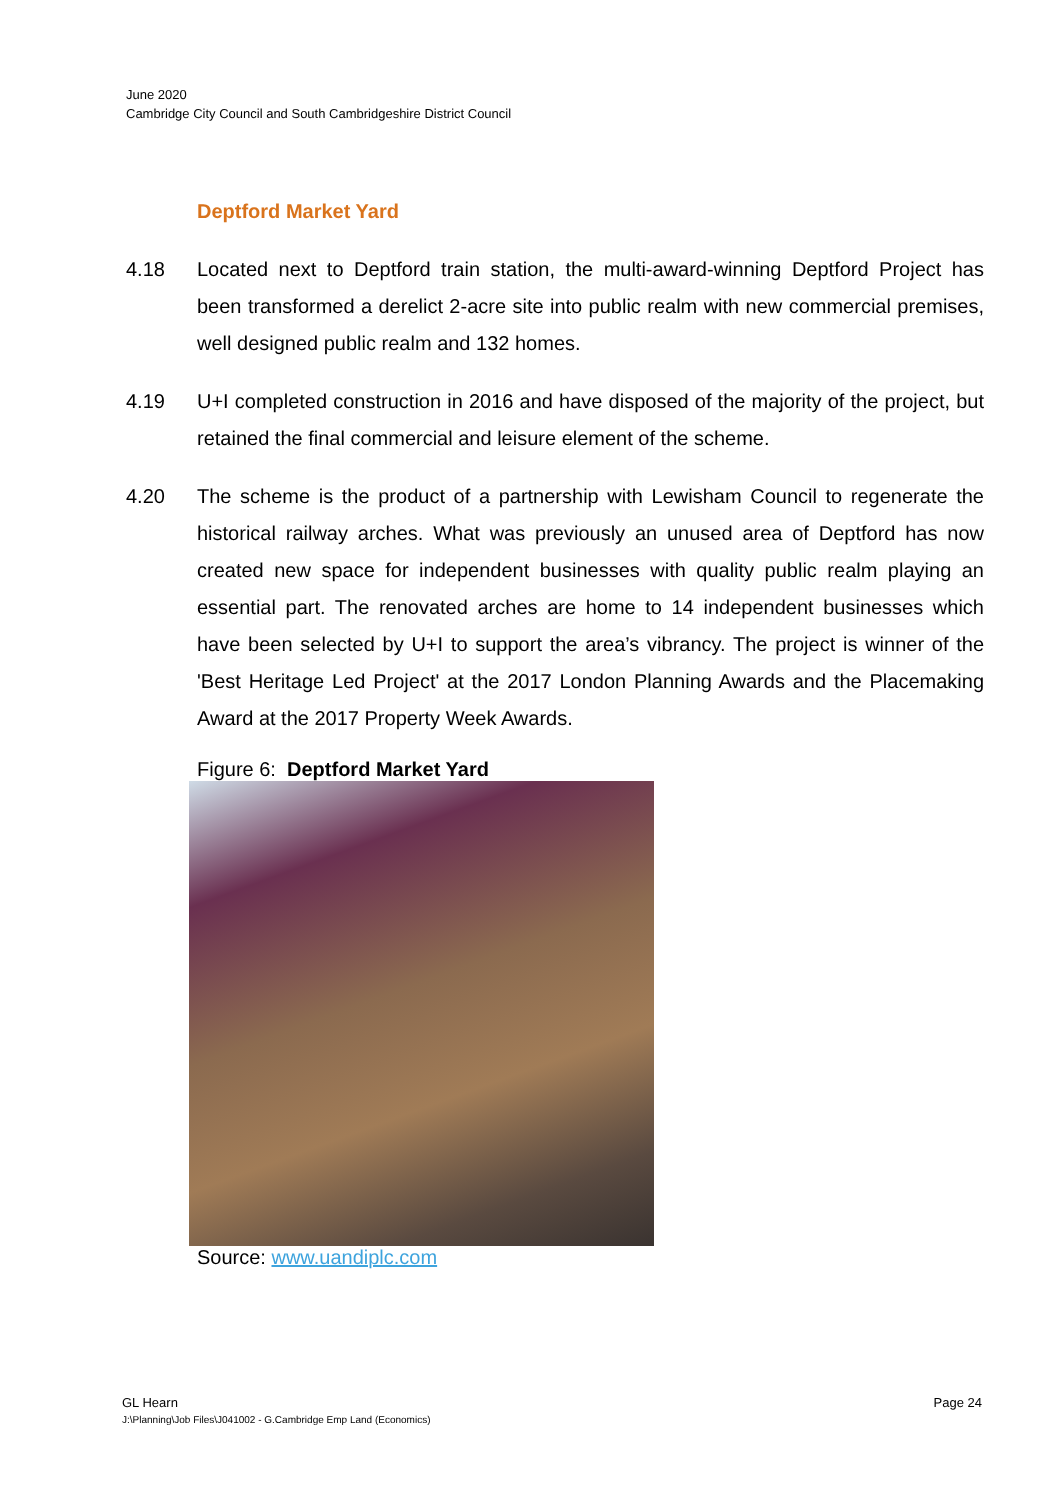June 2020
Cambridge City Council and South Cambridgeshire District Council
Deptford Market Yard
4.18 Located next to Deptford train station, the multi-award-winning Deptford Project has been transformed a derelict 2-acre site into public realm with new commercial premises, well designed public realm and 132 homes.
4.19 U+I completed construction in 2016 and have disposed of the majority of the project, but retained the final commercial and leisure element of the scheme.
4.20 The scheme is the product of a partnership with Lewisham Council to regenerate the historical railway arches. What was previously an unused area of Deptford has now created new space for independent businesses with quality public realm playing an essential part. The renovated arches are home to 14 independent businesses which have been selected by U+I to support the area’s vibrancy. The project is winner of the 'Best Heritage Led Project' at the 2017 London Planning Awards and the Placemaking Award at the 2017 Property Week Awards.
Figure 6: Deptford Market Yard
Source: www.uandiplc.com
GL Hearn Page 24
J:\Planning\Job Files\J041002 - G.Cambridge Emp Land (Economics)